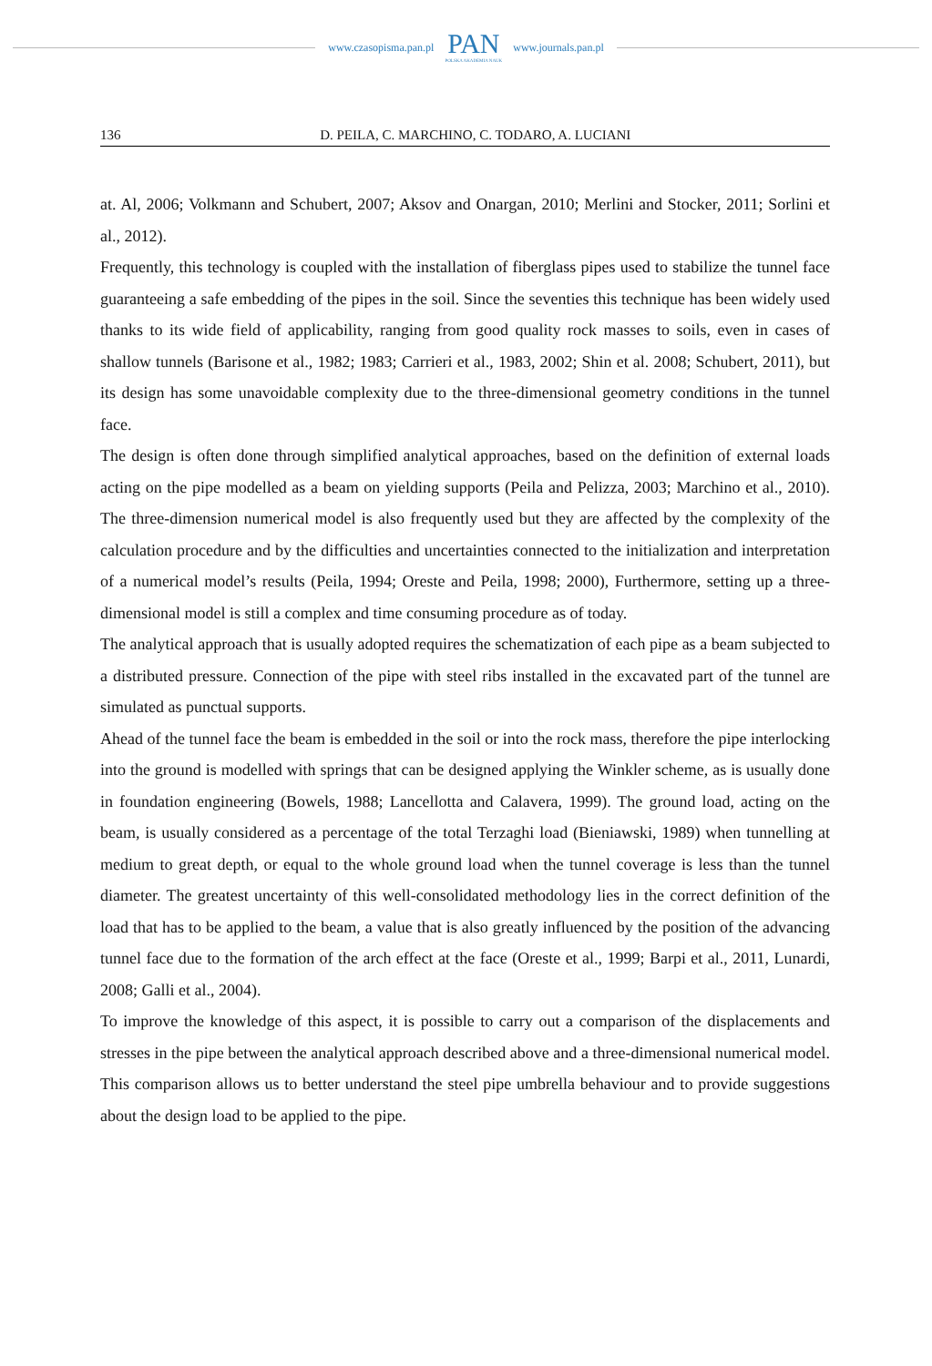www.czasopisma.pan.pl
PAN
POLSKA AKADEMIA NAUK
www.journals.pan.pl
136 D. PEILA, C. MARCHINO, C. TODARO, A. LUCIANI
at. Al, 2006; Volkmann and Schubert, 2007; Aksov and Onargan, 2010; Merlini and Stocker, 2011; Sorlini et al., 2012).
Frequently, this technology is coupled with the installation of fiberglass pipes used to stabilize the tunnel face guaranteeing a safe embedding of the pipes in the soil. Since the seventies this technique has been widely used thanks to its wide field of applicability, ranging from good quality rock masses to soils, even in cases of shallow tunnels (Barisone et al., 1982; 1983; Carrieri et al., 1983, 2002; Shin et al. 2008; Schubert, 2011), but its design has some unavoidable complexity due to the three-dimensional geometry conditions in the tunnel face.
The design is often done through simplified analytical approaches, based on the definition of external loads acting on the pipe modelled as a beam on yielding supports (Peila and Pelizza, 2003; Marchino et al., 2010). The three-dimension numerical model is also frequently used but they are affected by the complexity of the calculation procedure and by the difficulties and uncertainties connected to the initialization and interpretation of a numerical model’s results (Peila, 1994; Oreste and Peila, 1998; 2000), Furthermore, setting up a three-dimensional model is still a complex and time consuming procedure as of today.
The analytical approach that is usually adopted requires the schematization of each pipe as a beam subjected to a distributed pressure. Connection of the pipe with steel ribs installed in the excavated part of the tunnel are simulated as punctual supports.
Ahead of the tunnel face the beam is embedded in the soil or into the rock mass, therefore the pipe interlocking into the ground is modelled with springs that can be designed applying the Winkler scheme, as is usually done in foundation engineering (Bowels, 1988; Lancellotta and Calavera, 1999). The ground load, acting on the beam, is usually considered as a percentage of the total Terzaghi load (Bieniawski, 1989) when tunnelling at medium to great depth, or equal to the whole ground load when the tunnel coverage is less than the tunnel diameter. The greatest uncertainty of this well-consolidated methodology lies in the correct definition of the load that has to be applied to the beam, a value that is also greatly influenced by the position of the advancing tunnel face due to the formation of the arch effect at the face (Oreste et al., 1999; Barpi et al., 2011, Lunardi, 2008; Galli et al., 2004).
To improve the knowledge of this aspect, it is possible to carry out a comparison of the displacements and stresses in the pipe between the analytical approach described above and a three-dimensional numerical model. This comparison allows us to better understand the steel pipe umbrella behaviour and to provide suggestions about the design load to be applied to the pipe.